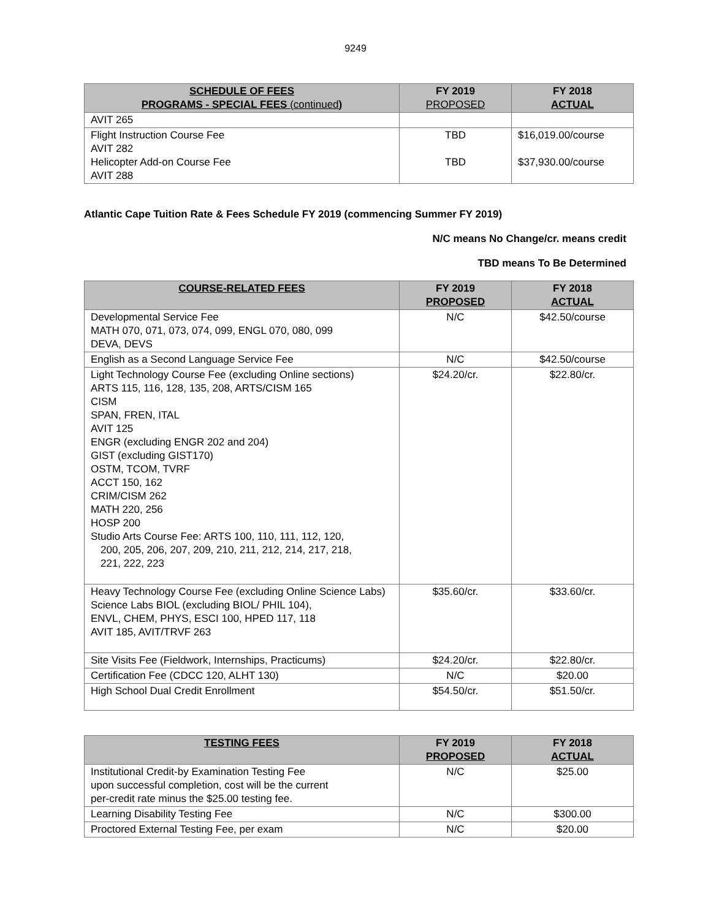9249
| SCHEDULE OF FEES PROGRAMS - SPECIAL FEES (continued ) | FY 2019 PROPOSED | FY 2018 ACTUAL |
| --- | --- | --- |
| AVIT 265 | | |
| Flight Instruction Course Fee AVIT 282 Helicopter Add-on Course Fee AVIT 288 | TBD TBD | $16,019.00/course $37,930.00/course |
Atlantic Cape Tuition Rate & Fees Schedule FY 2019 (commencing Summer FY 2019)
N/C means No Change/cr. means credit
TBD means To Be Determined
| COURSE-RELATED FEES | FY 2019 PROPOSED | FY 2018 ACTUAL |
| --- | --- | --- |
| Developmental Service Fee MATH 070, 071, 073, 074, 099, ENGL 070, 080, 099 DEVA, DEVS | N/C | $42.50/course |
| English as a Second Language Service Fee | N/C | $42.50/course |
| Light Technology Course Fee (excluding Online sections) ARTS 115, 116, 128, 135, 208, ARTS/CISM 165 CISM SPAN, FREN, ITAL AVIT 125 ENGR (excluding ENGR 202 and 204) GIST (excluding GIST170) OSTM, TCOM, TVRF ACCT 150, 162 CRIM/CISM 262 MATH 220, 256 HOSP 200 Studio Arts Course Fee: ARTS 100, 110, 111, 112, 120, 200, 205, 206, 207, 209, 210, 211, 212, 214, 217, 218, 221, 222, 223 | $24.20/cr. | $22.80/cr. |
| Heavy Technology Course Fee (excluding Online Science Labs) Science Labs BIOL (excluding BIOL/ PHIL 104), ENVL, CHEM, PHYS, ESCI 100, HPED 117, 118 AVIT 185, AVIT/TRVF 263 | $35.60/cr. | $33.60/cr. |
| Site Visits Fee (Fieldwork, Internships, Practicums) | $24.20/cr. | $22.80/cr. |
| Certification Fee (CDCC 120, ALHT 130) | N/C | $20.00 |
| High School Dual Credit Enrollment | $54.50/cr. | $51.50/cr. |
| TESTING FEES | FY 2019 PROPOSED | FY 2018 ACTUAL |
| --- | --- | --- |
| Institutional Credit-by Examination Testing Fee upon successful completion, cost will be the current per-credit rate minus the $25.00 testing fee. | N/C | $25.00 |
| Learning Disability Testing Fee | N/C | $300.00 |
| Proctored External Testing Fee, per exam | N/C | $20.00 |